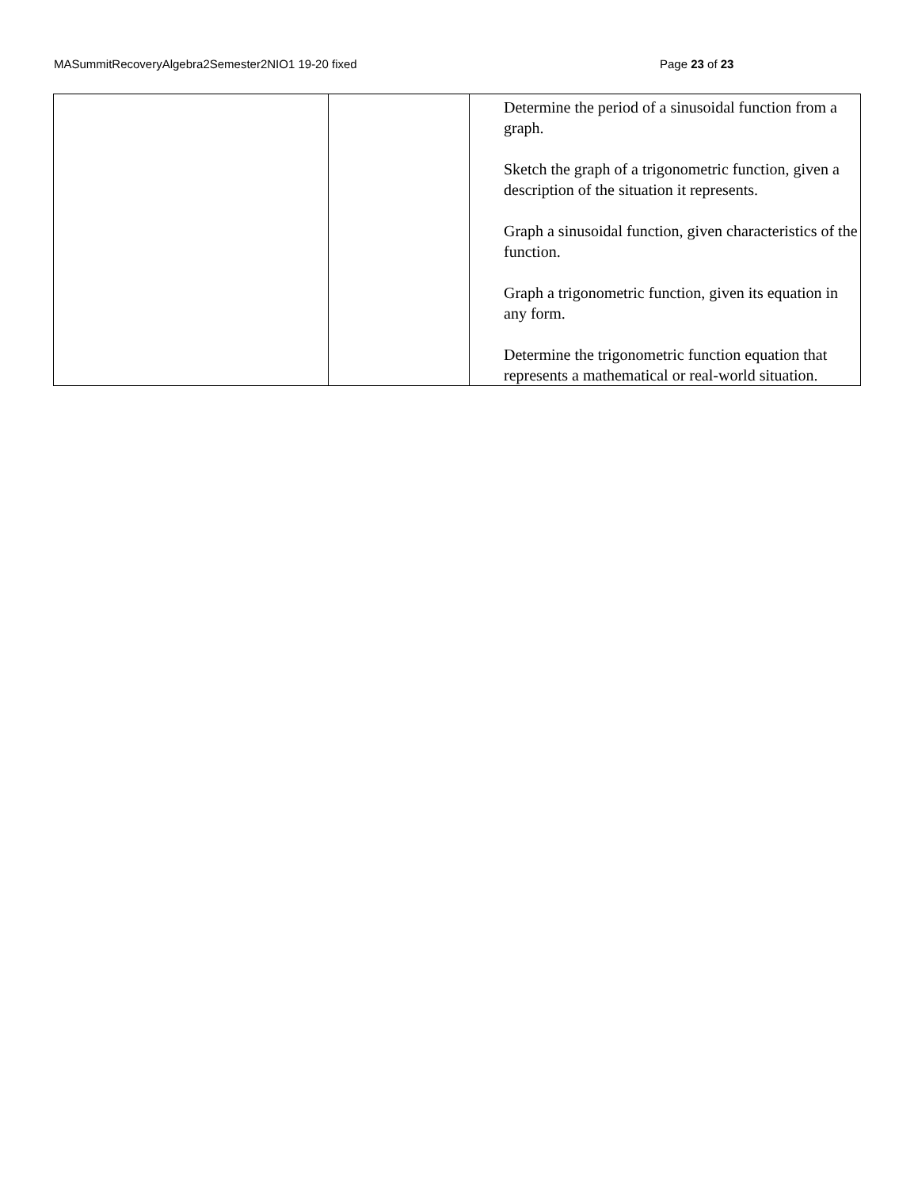MASummitRecoveryAlgebra2Semester2NIO1 19-20 fixed Page 23 of 23
| | | Determine the period of a sinusoidal function from a graph. Sketch the graph of a trigonometric function, given a description of the situation it represents. Graph a sinusoidal function, given characteristics of the function. Graph a trigonometric function, given its equation in any form. Determine the trigonometric function equation that represents a mathematical or real-world situation. |